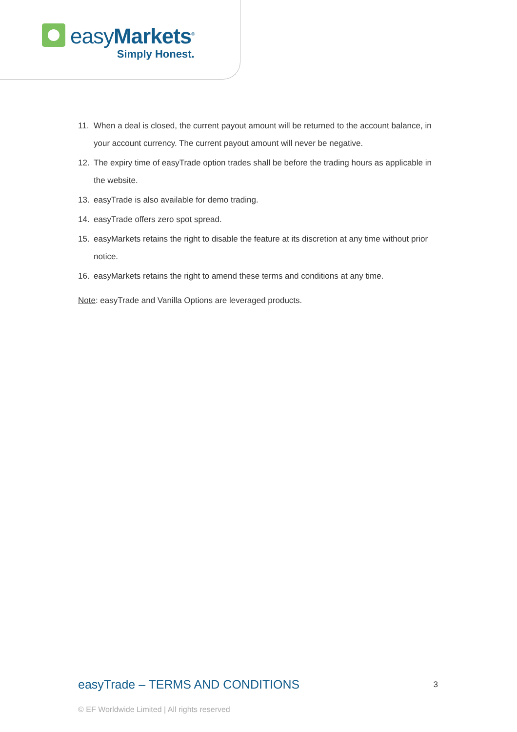easyMarkets<sup>®</sup>
Simply Honest.
11. When a deal is closed, the current payout amount will be returned to the account balance, in your account currency. The current payout amount will never be negative.
12. The expiry time of easyTrade option trades shall be before the trading hours as applicable in the website.
13. easyTrade is also available for demo trading.
14. easyTrade offers zero spot spread.
15. easyMarkets retains the right to disable the feature at its discretion at any time without prior notice.
16. easyMarkets retains the right to amend these terms and conditions at any time.
Note: easyTrade and Vanilla Options are leveraged products.
easyTrade – TERMS AND CONDITIONS 3
© EF Worldwide Limited | All rights reserved